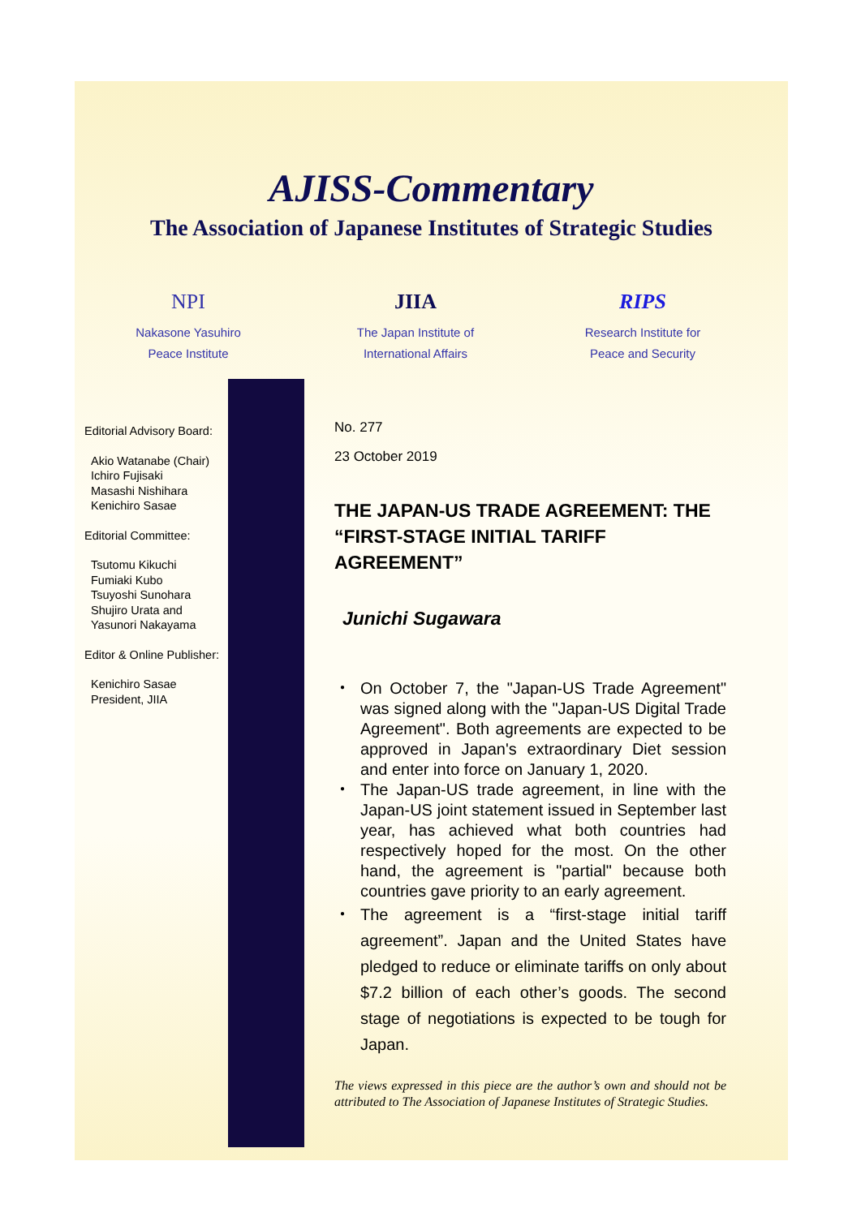AJISS-Commentary
The Association of Japanese Institutes of Strategic Studies
NPI
Nakasone Yasuhiro
Peace Institute
JIIA
The Japan Institute of
International Affairs
RIPS
Research Institute for
Peace and Security
Editorial Advisory Board:
Akio Watanabe (Chair)
Ichiro Fujisaki
Masashi Nishihara
Kenichiro Sasae
Editorial Committee:
Tsutomu Kikuchi
Fumiaki Kubo
Tsuyoshi Sunohara
Shujiro Urata and
Yasunori Nakayama
Editor & Online Publisher:
Kenichiro Sasae
President, JIIA
No. 277
23 October 2019
THE JAPAN-US TRADE AGREEMENT: THE “FIRST-STAGE INITIAL TARIFF AGREEMENT”
Junichi Sugawara
・ On October 7, the "Japan-US Trade Agreement" was signed along with the "Japan-US Digital Trade Agreement". Both agreements are expected to be approved in Japan's extraordinary Diet session and enter into force on January 1, 2020.
・ The Japan-US trade agreement, in line with the Japan-US joint statement issued in September last year, has achieved what both countries had respectively hoped for the most. On the other hand, the agreement is "partial" because both countries gave priority to an early agreement.
・ The agreement is a “first-stage initial tariff agreement”. Japan and the United States have pledged to reduce or eliminate tariffs on only about $7.2 billion of each other’s goods. The second stage of negotiations is expected to be tough for Japan.
The views expressed in this piece are the author’s own and should not be attributed to The Association of Japanese Institutes of Strategic Studies.